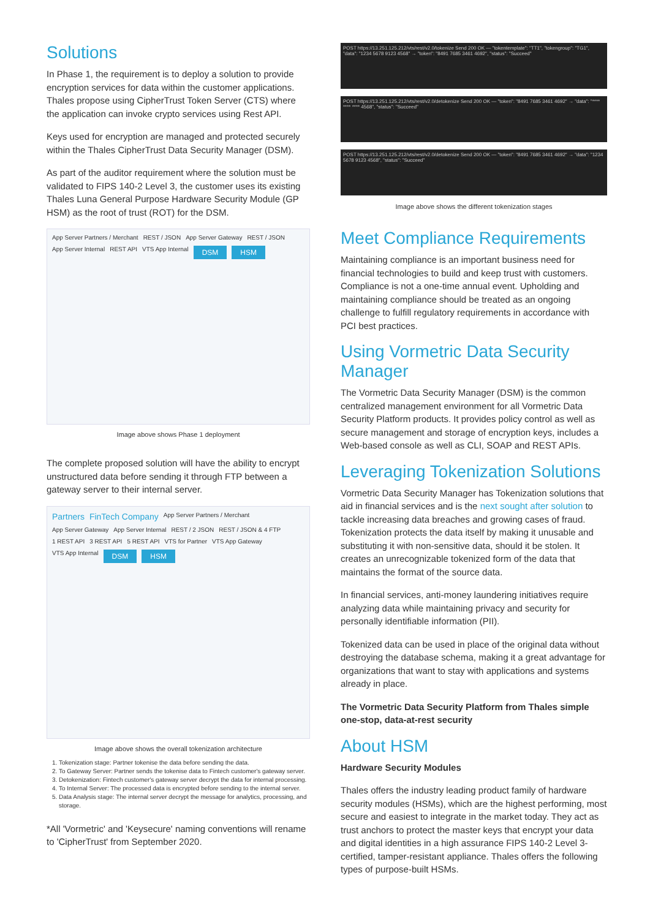Solutions
In Phase 1, the requirement is to deploy a solution to provide encryption services for data within the customer applications. Thales propose using CipherTrust Token Server (CTS) where the application can invoke crypto services using Rest API.
Keys used for encryption are managed and protected securely within the Thales CipherTrust Data Security Manager (DSM).
As part of the auditor requirement where the solution must be validated to FIPS 140-2 Level 3, the customer uses its existing Thales Luna General Purpose Hardware Security Module (GP HSM) as the root of trust (ROT) for the DSM.
App Server Partners / Merchant REST / JSON App Server Gateway REST / JSON App Server Internal REST API VTS App Internal DSM HSM
Image above shows Phase 1 deployment
The complete proposed solution will have the ability to encrypt unstructured data before sending it through FTP between a gateway server to their internal server.
Partners FinTech Company App Server Partners / Merchant App Server Gateway App Server Internal REST / 2 JSON REST / JSON & 4 FTP 1 REST API 3 REST API 5 REST API VTS for Partner VTS App Gateway VTS App Internal DSM HSM
Image above shows the overall tokenization architecture
1. Tokenization stage: Partner tokenise the data before sending the data.
2. To Gateway Server: Partner sends the tokenise data to Fintech customer's gateway server.
3. Detokenization: Fintech customer's gateway server decrypt the data for internal processing.
4. To Internal Server: The processed data is encrypted before sending to the internal server.
5. Data Analysis stage: The internal server decrypt the message for analytics, processing, and storage.
*All 'Vormetric' and 'Keysecure' naming conventions will rename to 'CipherTrust' from September 2020.
POST https://13.251.125.212/vts/rest/v2.0/tokenize Send 200 OK — "tokentemplate": "TT1", "tokengroup": "TG1", "data": "1234 5678 9123 4568" → "token": "8491 7685 3461 4692", "status": "Succeed"
POST https://13.251.125.212/vts/rest/v2.0/detokenize Send 200 OK — "token": "8491 7685 3461 4692" → "data": "**** **** **** 4568", "status": "Succeed"
POST https://13.251.125.212/vts/rest/v2.0/detokenize Send 200 OK — "token": "8491 7685 3461 4692" → "data": "1234 5678 9123 4568", "status": "Succeed"
Image above shows the different tokenization stages
Meet Compliance Requirements
Maintaining compliance is an important business need for financial technologies to build and keep trust with customers. Compliance is not a one-time annual event. Upholding and maintaining compliance should be treated as an ongoing challenge to fulfill regulatory requirements in accordance with PCI best practices.
Using Vormetric Data Security Manager
The Vormetric Data Security Manager (DSM) is the common centralized management environment for all Vormetric Data Security Platform products. It provides policy control as well as secure management and storage of encryption keys, includes a Web-based console as well as CLI, SOAP and REST APIs.
Leveraging Tokenization Solutions
Vormetric Data Security Manager has Tokenization solutions that aid in financial services and is the next sought after solution to tackle increasing data breaches and growing cases of fraud. Tokenization protects the data itself by making it unusable and substituting it with non-sensitive data, should it be stolen. It creates an unrecognizable tokenized form of the data that maintains the format of the source data.
In financial services, anti-money laundering initiatives require analyzing data while maintaining privacy and security for personally identifiable information (PII).
Tokenized data can be used in place of the original data without destroying the database schema, making it a great advantage for organizations that want to stay with applications and systems already in place.
The Vormetric Data Security Platform from Thales simple one-stop, data-at-rest security
About HSM
Hardware Security Modules
Thales offers the industry leading product family of hardware security modules (HSMs), which are the highest performing, most secure and easiest to integrate in the market today. They act as trust anchors to protect the master keys that encrypt your data and digital identities in a high assurance FIPS 140-2 Level 3-certified, tamper-resistant appliance. Thales offers the following types of purpose-built HSMs.